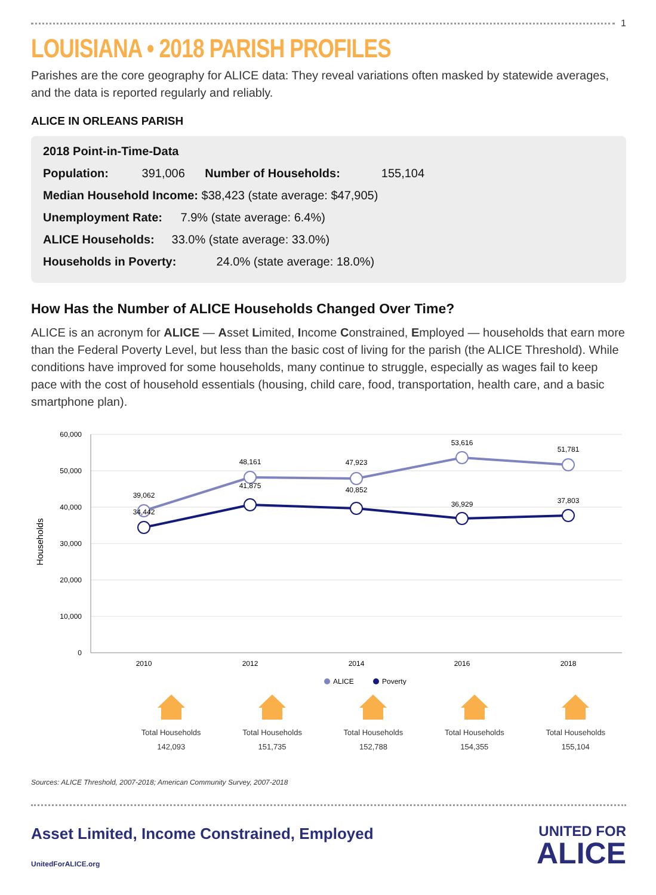1
LOUISIANA • 2018 PARISH PROFILES
Parishes are the core geography for ALICE data: They reveal variations often masked by statewide averages, and the data is reported regularly and reliably.
ALICE IN ORLEANS PARISH
2018 Point-in-Time-Data
Population: 391,006 Number of Households: 155,104
Median Household Income: $38,423 (state average: $47,905)
Unemployment Rate: 7.9% (state average: 6.4%)
ALICE Households: 33.0% (state average: 33.0%)
Households in Poverty: 24.0% (state average: 18.0%)
How Has the Number of ALICE Households Changed Over Time?
ALICE is an acronym for ALICE — Asset Limited, Income Constrained, Employed — households that earn more than the Federal Poverty Level, but less than the basic cost of living for the parish (the ALICE Threshold). While conditions have improved for some households, many continue to struggle, especially as wages fail to keep pace with the cost of household essentials (housing, child care, food, transportation, health care, and a basic smartphone plan).
60,000
50,000
40,000
30,000
20,000
10,000
0
Households
39,062
34,442
48,161
41,875
47,923
40,852
53,616
36,929
51,781
37,803
2010
2012
2014
2016
2018
ALICE
Poverty
Total Households
142,093
Total Households
151,735
Total Households
152,788
Total Households
154,355
Total Households
155,104
Sources: ALICE Threshold, 2007-2018; American Community Survey, 2007-2018
Asset Limited, Income Constrained, Employed
UnitedForALICE.org
UNITED FOR
ALICE